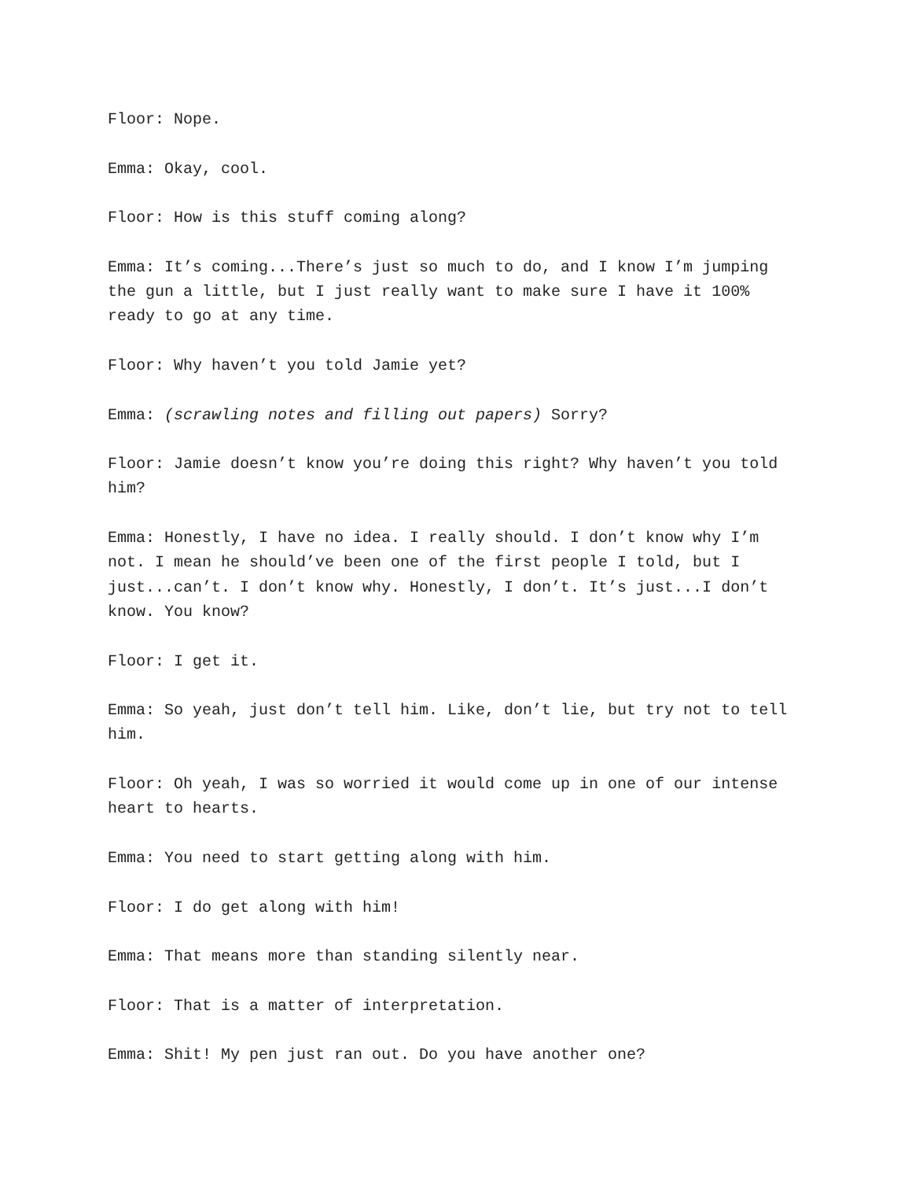Floor: Nope.
Emma: Okay, cool.
Floor: How is this stuff coming along?
Emma: It’s coming...There’s just so much to do, and I know I’m jumping the gun a little, but I just really want to make sure I have it 100% ready to go at any time.
Floor: Why haven’t you told Jamie yet?
Emma: (scrawling notes and filling out papers) Sorry?
Floor: Jamie doesn’t know you’re doing this right? Why haven’t you told him?
Emma: Honestly, I have no idea. I really should. I don’t know why I’m not. I mean he should’ve been one of the first people I told, but I just...can’t. I don’t know why. Honestly, I don’t. It’s just...I don’t know. You know?
Floor: I get it.
Emma: So yeah, just don’t tell him. Like, don’t lie, but try not to tell him.
Floor: Oh yeah, I was so worried it would come up in one of our intense heart to hearts.
Emma: You need to start getting along with him.
Floor: I do get along with him!
Emma: That means more than standing silently near.
Floor: That is a matter of interpretation.
Emma: Shit! My pen just ran out. Do you have another one?